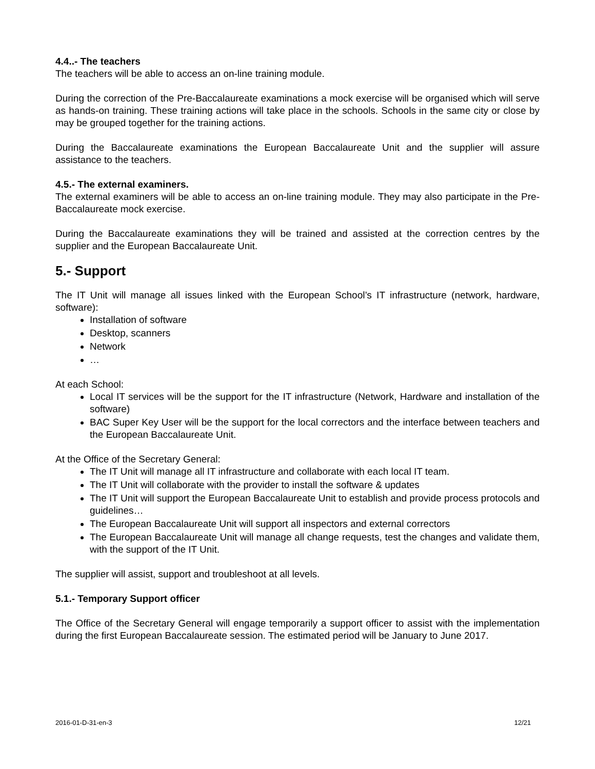4.4..- The teachers
The teachers will be able to access an on-line training module.
During the correction of the Pre-Baccalaureate examinations a mock exercise will be organised which will serve as hands-on training. These training actions will take place in the schools. Schools in the same city or close by may be grouped together for the training actions.
During the Baccalaureate examinations the European Baccalaureate Unit and the supplier will assure assistance to the teachers.
4.5.- The external examiners.
The external examiners will be able to access an on-line training module. They may also participate in the Pre-Baccalaureate mock exercise.
During the Baccalaureate examinations they will be trained and assisted at the correction centres by the supplier and the European Baccalaureate Unit.
5.- Support
The IT Unit will manage all issues linked with the European School’s IT infrastructure (network, hardware, software):
Installation of software
Desktop, scanners
Network
…
At each School:
Local IT services will be the support for the IT infrastructure (Network, Hardware and installation of the software)
BAC Super Key User will be the support for the local correctors and the interface between teachers and the European Baccalaureate Unit.
At the Office of the Secretary General:
The IT Unit will manage all IT infrastructure and collaborate with each local IT team.
The IT Unit will collaborate with the provider to install the software & updates
The IT Unit will support the European Baccalaureate Unit to establish and provide process protocols and guidelines…
The European Baccalaureate Unit will support all inspectors and external correctors
The European Baccalaureate Unit will manage all change requests, test the changes and validate them, with the support of the IT Unit.
The supplier will assist, support and troubleshoot at all levels.
5.1.- Temporary Support officer
The Office of the Secretary General will engage temporarily a support officer to assist with the implementation during the first European Baccalaureate session. The estimated period will be January to June 2017.
2016-01-D-31-en-3 12/21